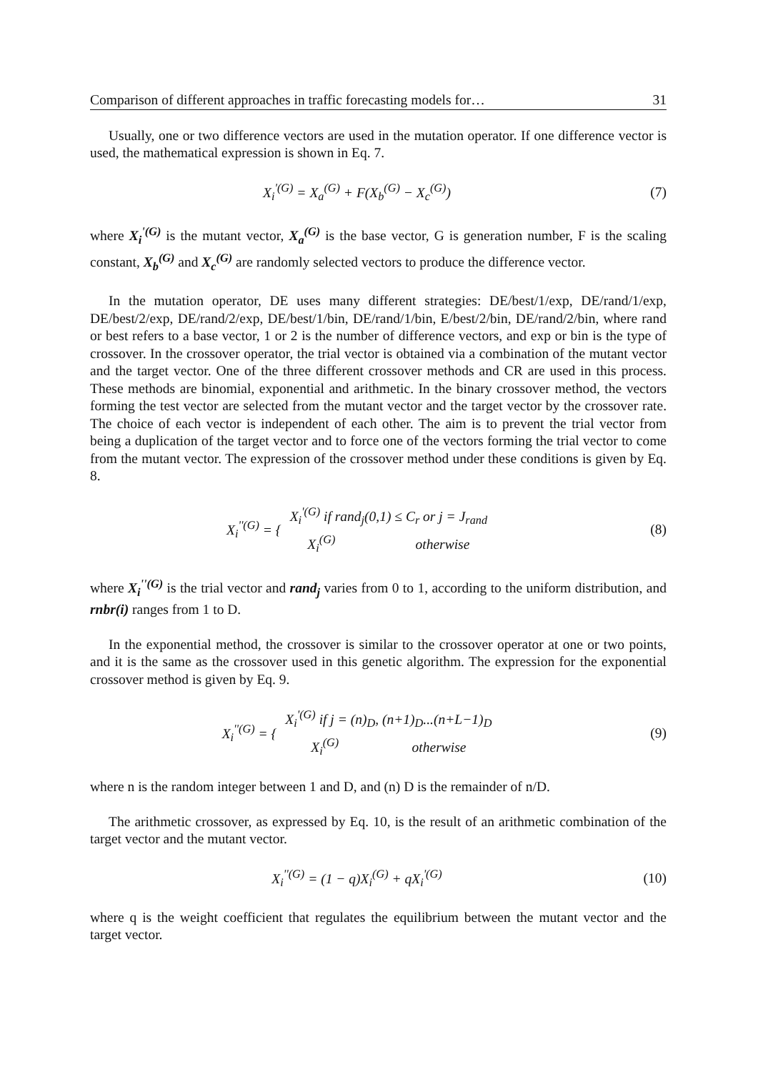Comparison of different approaches in traffic forecasting models for… 31
Usually, one or two difference vectors are used in the mutation operator. If one difference vector is used, the mathematical expression is shown in Eq. 7.
X<sub>i</sub><sup>'(G)</sup> = X<sub>a</sub><sup>(G)</sup> + F(X<sub>b</sub><sup>(G)</sup> − X<sub>c</sub><sup>(G)</sup>)
(7)
where X<sub>i</sub><sup>'(G)</sup> is the mutant vector, X<sub>a</sub><sup>(G)</sup> is the base vector, G is generation number, F is the scaling constant, X<sub>b</sub><sup>(G)</sup> and X<sub>c</sub><sup>(G)</sup> are randomly selected vectors to produce the difference vector.
In the mutation operator, DE uses many different strategies: DE/best/1/exp, DE/rand/1/exp, DE/best/2/exp, DE/rand/2/exp, DE/best/1/bin, DE/rand/1/bin, E/best/2/bin, DE/rand/2/bin, where rand or best refers to a base vector, 1 or 2 is the number of difference vectors, and exp or bin is the type of crossover. In the crossover operator, the trial vector is obtained via a combination of the mutant vector and the target vector. One of the three different crossover methods and CR are used in this process. These methods are binomial, exponential and arithmetic. In the binary crossover method, the vectors forming the test vector are selected from the mutant vector and the target vector by the crossover rate. The choice of each vector is independent of each other. The aim is to prevent the trial vector from being a duplication of the target vector and to force one of the vectors forming the trial vector to come from the mutant vector. The expression of the crossover method under these conditions is given by Eq. 8.
| X<sub>i</sub><sup>''(G)</sup> = { | X<sub>i</sub><sup>'(G)</sup> if rand<sub>j</sub>(0,1) ≤ C<sub>r</sub> or j = J<sub>rand</sub> |
| | X<sub>i</sub><sup>(G)</sup> otherwise |
(8)
where X<sub>i</sub><sup>''(G)</sup> is the trial vector and rand<sub>j</sub> varies from 0 to 1, according to the uniform distribution, and rnbr(i) ranges from 1 to D.
In the exponential method, the crossover is similar to the crossover operator at one or two points, and it is the same as the crossover used in this genetic algorithm. The expression for the exponential crossover method is given by Eq. 9.
| X<sub>i</sub><sup>''(G)</sup> = { | X<sub>i</sub><sup>'(G)</sup> if j = (n)<sub>D</sub>, (n+1)<sub>D</sub>...(n+L−1)<sub>D</sub> |
| | X<sub>i</sub><sup>(G)</sup> otherwise |
(9)
where n is the random integer between 1 and D, and (n) D is the remainder of n/D.
The arithmetic crossover, as expressed by Eq. 10, is the result of an arithmetic combination of the target vector and the mutant vector.
X<sub>i</sub><sup>''(G)</sup> = (1 − q)X<sub>i</sub><sup>(G)</sup> + qX<sub>i</sub><sup>'(G)</sup>
(10)
where q is the weight coefficient that regulates the equilibrium between the mutant vector and the target vector.